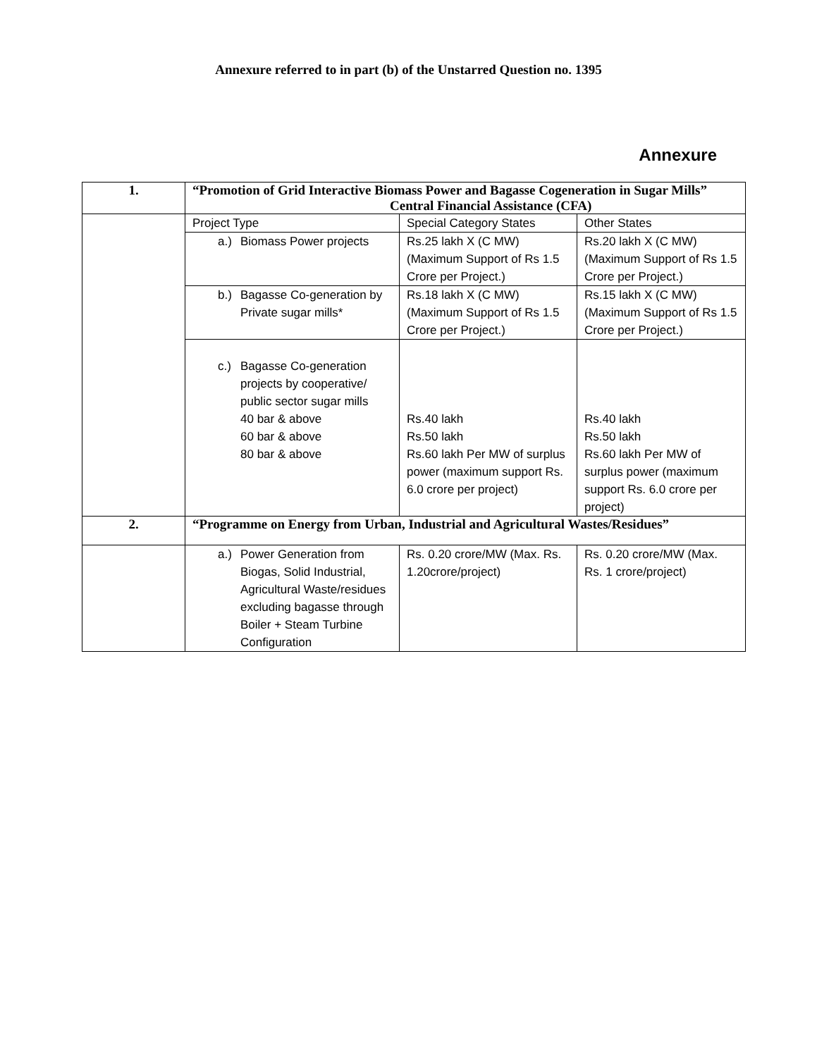Annexure referred to in part (b) of the Unstarred Question no. 1395
Annexure
| 1. | “Promotion of Grid Interactive Biomass Power and Bagasse Cogeneration in Sugar Mills” Central Financial Assistance (CFA) | | |
| | Project Type | Special Category States | Other States |
| | a.) Biomass Power projects | Rs.25 lakh X (C MW) (Maximum Support of Rs 1.5 Crore per Project.) | Rs.20 lakh X (C MW) (Maximum Support of Rs 1.5 Crore per Project.) |
| | b.) Bagasse Co-generation by Private sugar mills* | Rs.18 lakh X (C MW) (Maximum Support of Rs 1.5 Crore per Project.) | Rs.15 lakh X (C MW) (Maximum Support of Rs 1.5 Crore per Project.) |
| | c.) Bagasse Co-generation projects by cooperative/ public sector sugar mills 40 bar & above 60 bar & above 80 bar & above | Rs.40 lakh Rs.50 lakh Rs.60 lakh Per MW of surplus power (maximum support Rs. 6.0 crore per project) | Rs.40 lakh Rs.50 lakh Rs.60 lakh Per MW of surplus power (maximum support Rs. 6.0 crore per project) |
| 2. | “Programme on Energy from Urban, Industrial and Agricultural Wastes/Residues” | | |
| | a.) Power Generation from Biogas, Solid Industrial, Agricultural Waste/residues excluding bagasse through Boiler + Steam Turbine Configuration | Rs. 0.20 crore/MW (Max. Rs. 1.20crore/project) | Rs. 0.20 crore/MW (Max. Rs. 1 crore/project) |